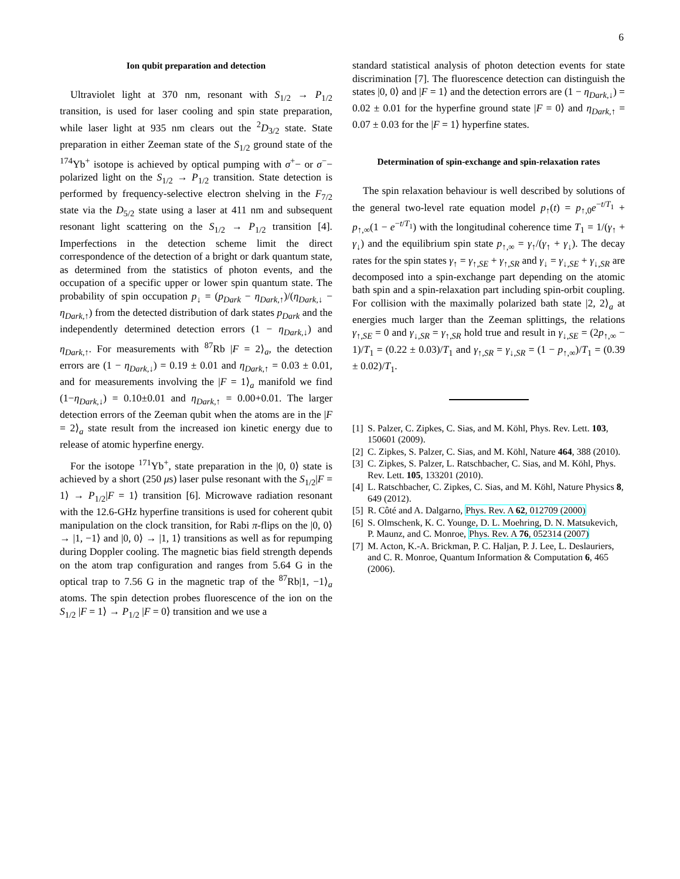6
Ion qubit preparation and detection
Ultraviolet light at 370 nm, resonant with S<sub>1/2</sub> → P<sub>1/2</sub> transition, is used for laser cooling and spin state preparation, while laser light at 935 nm clears out the <sup>2</sup>D<sub>3/2</sub> state. State preparation in either Zeeman state of the S<sub>1/2</sub> ground state of the <sup>174</sup>Yb<sup>+</sup> isotope is achieved by optical pumping with σ<sup>+</sup>− or σ<sup>−</sup>− polarized light on the S<sub>1/2</sub> → P<sub>1/2</sub> transition. State detection is performed by frequency-selective electron shelving in the F<sub>7/2</sub> state via the D<sub>5/2</sub> state using a laser at 411 nm and subsequent resonant light scattering on the S<sub>1/2</sub> → P<sub>1/2</sub> transition [4]. Imperfections in the detection scheme limit the direct correspondence of the detection of a bright or dark quantum state, as determined from the statistics of photon events, and the occupation of a specific upper or lower spin quantum state. The probability of spin occupation p<sub>↓</sub> = (p<sub>Dark</sub> − η<sub>Dark,↑</sub>)/(η<sub>Dark,↓</sub> − η<sub>Dark,↑</sub>) from the detected distribution of dark states p<sub>Dark</sub> and the independently determined detection errors (1 − η<sub>Dark,↓</sub>) and η<sub>Dark,↑</sub>. For measurements with <sup>87</sup>Rb |F = 2⟩<sub>a</sub>, the detection errors are (1 − η<sub>Dark,↓</sub>) = 0.19 ± 0.01 and η<sub>Dark,↑</sub> = 0.03 ± 0.01, and for measurements involving the |F = 1⟩<sub>a</sub> manifold we find (1−η<sub>Dark,↓</sub>) = 0.10±0.01 and η<sub>Dark,↑</sub> = 0.00+0.01. The larger detection errors of the Zeeman qubit when the atoms are in the |F = 2⟩<sub>a</sub> state result from the increased ion kinetic energy due to release of atomic hyperfine energy.
For the isotope <sup>171</sup>Yb<sup>+</sup>, state preparation in the |0, 0⟩ state is achieved by a short (250 μs) laser pulse resonant with the S<sub>1/2</sub>|F = 1⟩ → P<sub>1/2</sub>|F = 1⟩ transition [6]. Microwave radiation resonant with the 12.6-GHz hyperfine transitions is used for coherent qubit manipulation on the clock transition, for Rabi π-flips on the |0, 0⟩ → |1, −1⟩ and |0, 0⟩ → |1, 1⟩ transitions as well as for repumping during Doppler cooling. The magnetic bias field strength depends on the atom trap configuration and ranges from 5.64 G in the optical trap to 7.56 G in the magnetic trap of the <sup>87</sup>Rb|1, −1⟩<sub>a</sub> atoms. The spin detection probes fluorescence of the ion on the S<sub>1/2</sub> |F = 1⟩ → P<sub>1/2</sub> |F = 0⟩ transition and we use a
standard statistical analysis of photon detection events for state discrimination [7]. The fluorescence detection can distinguish the states |0, 0⟩ and |F = 1⟩ and the detection errors are (1 − η<sub>Dark,↓</sub>) = 0.02 ± 0.01 for the hyperfine ground state |F = 0⟩ and η<sub>Dark,↑</sub> = 0.07 ± 0.03 for the |F = 1⟩ hyperfine states.
Determination of spin-exchange and spin-relaxation rates
The spin relaxation behaviour is well described by solutions of the general two-level rate equation model p<sub>↑</sub>(t) = p<sub>↑,0</sub>e<sup>−t/T<sub>1</sub></sup> + p<sub>↑,∞</sub>(1 − e<sup>−t/T<sub>1</sub></sup>) with the longitudinal coherence time T<sub>1</sub> = 1/(γ<sub>↑</sub> + γ<sub>↓</sub>) and the equilibrium spin state p<sub>↑,∞</sub> = γ<sub>↑</sub>/(γ<sub>↑</sub> + γ<sub>↓</sub>). The decay rates for the spin states γ<sub>↑</sub> = γ<sub>↑,SE</sub> + γ<sub>↑,SR</sub> and γ<sub>↓</sub> = γ<sub>↓,SE</sub> + γ<sub>↓,SR</sub> are decomposed into a spin-exchange part depending on the atomic bath spin and a spin-relaxation part including spin-orbit coupling. For collision with the maximally polarized bath state |2, 2⟩<sub>a</sub> at energies much larger than the Zeeman splittings, the relations γ<sub>↑,SE</sub> = 0 and γ<sub>↓,SR</sub> = γ<sub>↑,SR</sub> hold true and result in γ<sub>↓,SE</sub> = (2p<sub>↑,∞</sub> − 1)/T<sub>1</sub> = (0.22 ± 0.03)/T<sub>1</sub> and γ<sub>↑,SR</sub> = γ<sub>↓,SR</sub> = (1 − p<sub>↑,∞</sub>)/T<sub>1</sub> = (0.39 ± 0.02)/T<sub>1</sub>.
[1] S. Palzer, C. Zipkes, C. Sias, and M. Köhl, Phys. Rev. Lett. 103, 150601 (2009).
[2] C. Zipkes, S. Palzer, C. Sias, and M. Köhl, Nature 464, 388 (2010).
[3] C. Zipkes, S. Palzer, L. Ratschbacher, C. Sias, and M. Köhl, Phys. Rev. Lett. 105, 133201 (2010).
[4] L. Ratschbacher, C. Zipkes, C. Sias, and M. Köhl, Nature Physics 8, 649 (2012).
[5] R. Côté and A. Dalgarno, Phys. Rev. A 62, 012709 (2000)
[6] S. Olmschenk, K. C. Younge, D. L. Moehring, D. N. Matsukevich, P. Maunz, and C. Monroe, Phys. Rev. A 76, 052314 (2007)
[7] M. Acton, K.-A. Brickman, P. C. Haljan, P. J. Lee, L. Deslauriers, and C. R. Monroe, Quantum Information & Computation 6, 465 (2006).